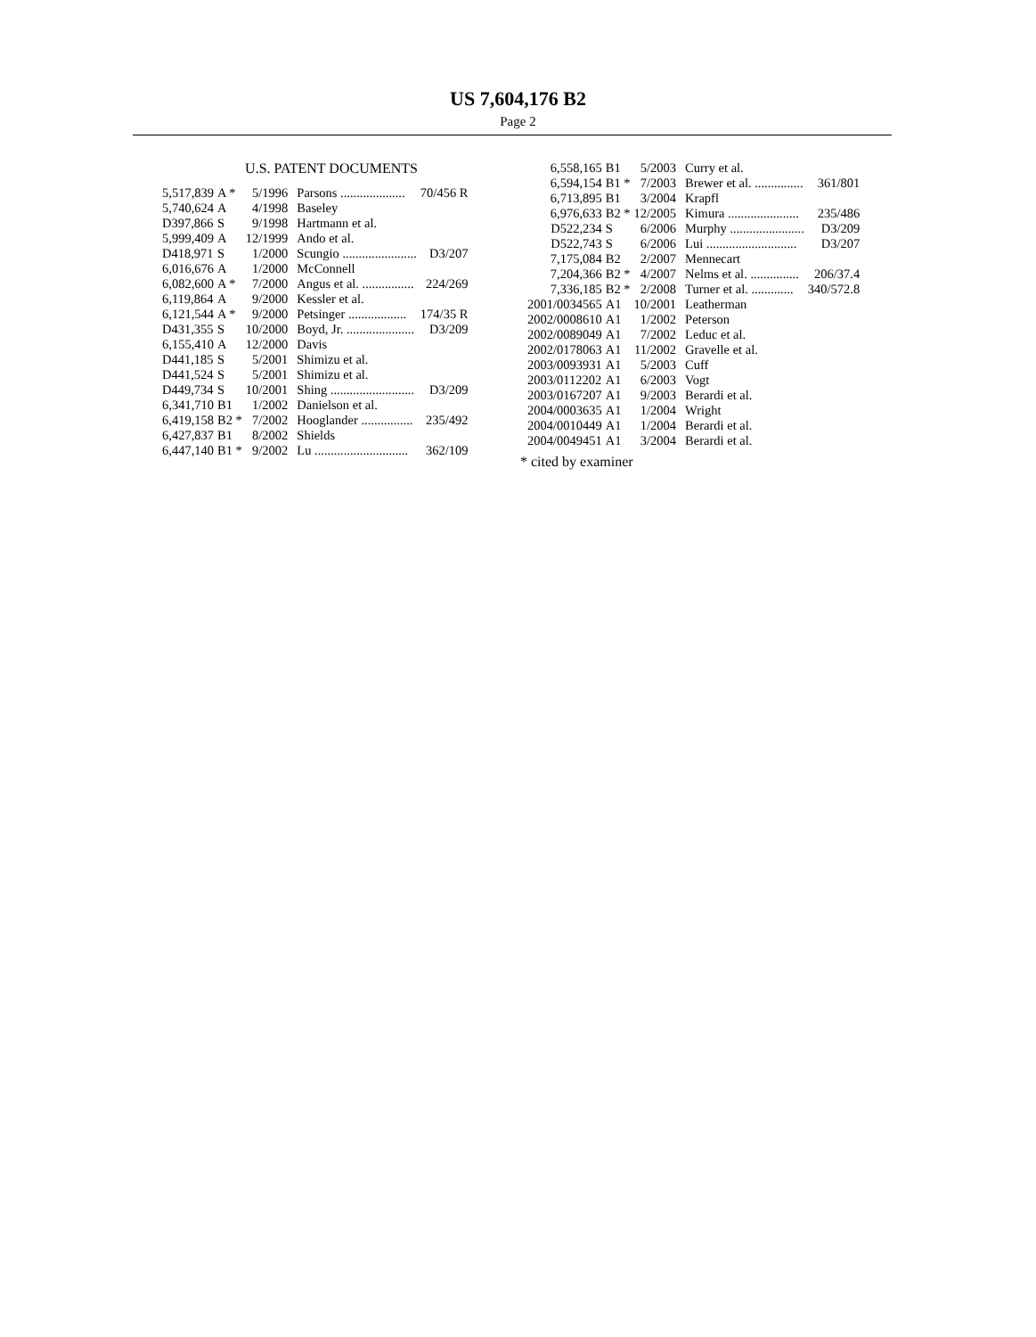US 7,604,176 B2
Page 2
U.S. PATENT DOCUMENTS
| 5,517,839 | A * | 5/1996 | Parsons .................... | 70/456 R |
| 5,740,624 | A | 4/1998 | Baseley | |
| D397,866 | S | 9/1998 | Hartmann et al. | |
| 5,999,409 | A | 12/1999 | Ando et al. | |
| D418,971 | S | 1/2000 | Scungio ....................... | D3/207 |
| 6,016,676 | A | 1/2000 | McConnell | |
| 6,082,600 | A * | 7/2000 | Angus et al. ................ | 224/269 |
| 6,119,864 | A | 9/2000 | Kessler et al. | |
| 6,121,544 | A * | 9/2000 | Petsinger .................. | 174/35 R |
| D431,355 | S | 10/2000 | Boyd, Jr. ..................... | D3/209 |
| 6,155,410 | A | 12/2000 | Davis | |
| D441,185 | S | 5/2001 | Shimizu et al. | |
| D441,524 | S | 5/2001 | Shimizu et al. | |
| D449,734 | S | 10/2001 | Shing .......................... | D3/209 |
| 6,341,710 | B1 | 1/2002 | Danielson et al. | |
| 6,419,158 | B2 * | 7/2002 | Hooglander ................ | 235/492 |
| 6,427,837 | B1 | 8/2002 | Shields | |
| 6,447,140 | B1 * | 9/2002 | Lu ............................. | 362/109 |
| 6,558,165 | B1 | 5/2003 | Curry et al. | |
| 6,594,154 | B1 * | 7/2003 | Brewer et al. ............... | 361/801 |
| 6,713,895 | B1 | 3/2004 | Krapfl | |
| 6,976,633 | B2 * | 12/2005 | Kimura ...................... | 235/486 |
| D522,234 | S | 6/2006 | Murphy ....................... | D3/209 |
| D522,743 | S | 6/2006 | Lui ............................ | D3/207 |
| 7,175,084 | B2 | 2/2007 | Mennecart | |
| 7,204,366 | B2 * | 4/2007 | Nelms et al. ............... | 206/37.4 |
| 7,336,185 | B2 * | 2/2008 | Turner et al. ............. | 340/572.8 |
| 2001/0034565 | A1 | 10/2001 | Leatherman | |
| 2002/0008610 | A1 | 1/2002 | Peterson | |
| 2002/0089049 | A1 | 7/2002 | Leduc et al. | |
| 2002/0178063 | A1 | 11/2002 | Gravelle et al. | |
| 2003/0093931 | A1 | 5/2003 | Cuff | |
| 2003/0112202 | A1 | 6/2003 | Vogt | |
| 2003/0167207 | A1 | 9/2003 | Berardi et al. | |
| 2004/0003635 | A1 | 1/2004 | Wright | |
| 2004/0010449 | A1 | 1/2004 | Berardi et al. | |
| 2004/0049451 | A1 | 3/2004 | Berardi et al. | |
* cited by examiner